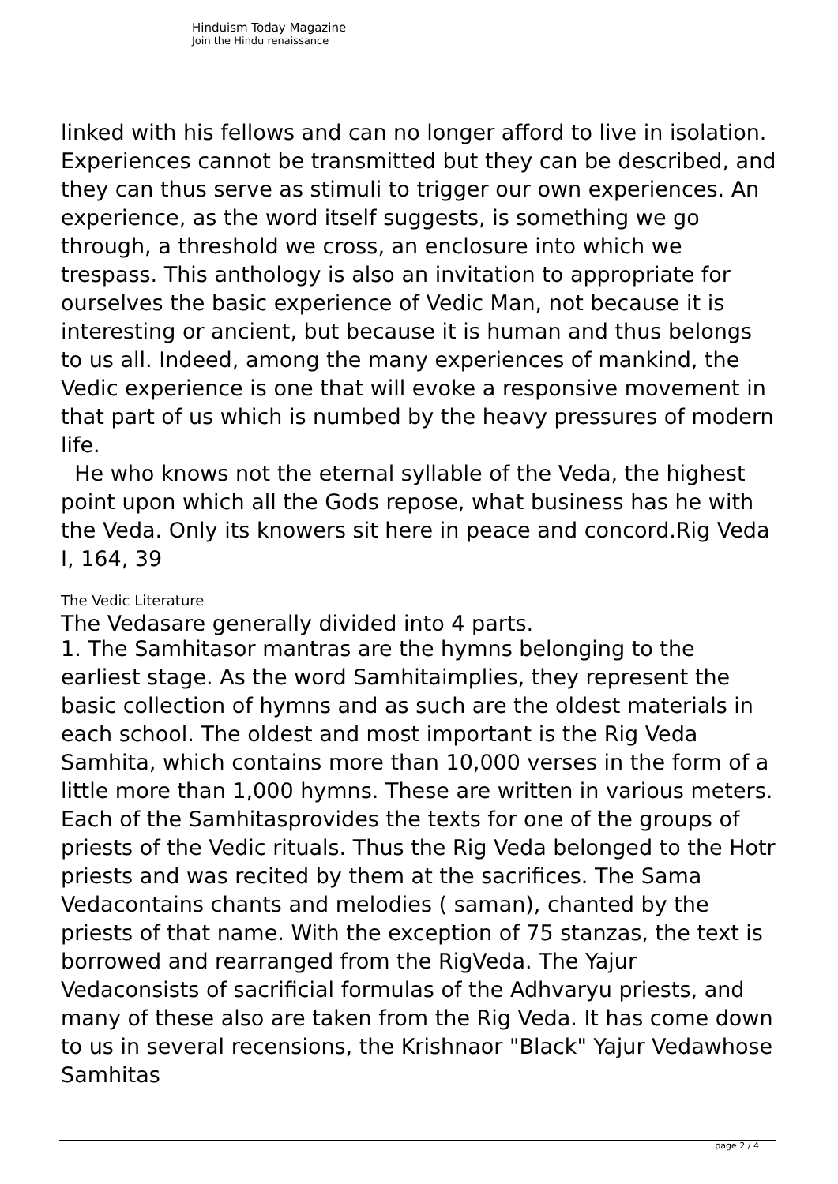Hinduism Today Magazine
Join the Hindu renaissance
linked with his fellows and can no longer afford to live in isolation. Experiences cannot be transmitted but they can be described, and they can thus serve as stimuli to trigger our own experiences. An experience, as the word itself suggests, is something we go through, a threshold we cross, an enclosure into which we trespass. This anthology is also an invitation to appropriate for ourselves the basic experience of Vedic Man, not because it is interesting or ancient, but because it is human and thus belongs to us all. Indeed, among the many experiences of mankind, the Vedic experience is one that will evoke a responsive movement in that part of us which is numbed by the heavy pressures of modern life.
He who knows not the eternal syllable of the Veda, the highest point upon which all the Gods repose, what business has he with the Veda. Only its knowers sit here in peace and concord.Rig Veda I, 164, 39
The Vedic Literature
The Vedasare generally divided into 4 parts.
1. The Samhitasor mantras are the hymns belonging to the earliest stage. As the word Samhitaimplies, they represent the basic collection of hymns and as such are the oldest materials in each school. The oldest and most important is the Rig Veda Samhita, which contains more than 10,000 verses in the form of a little more than 1,000 hymns. These are written in various meters. Each of the Samhitasprovides the texts for one of the groups of priests of the Vedic rituals. Thus the Rig Veda belonged to the Hotr priests and was recited by them at the sacrifices. The Sama Vedacontains chants and melodies ( saman), chanted by the priests of that name. With the exception of 75 stanzas, the text is borrowed and rearranged from the RigVeda. The Yajur Vedaconsists of sacrificial formulas of the Adhvaryu priests, and many of these also are taken from the Rig Veda. It has come down to us in several recensions, the Krishnaor "Black" Yajur Vedawhose Samhitas
page 2 / 4